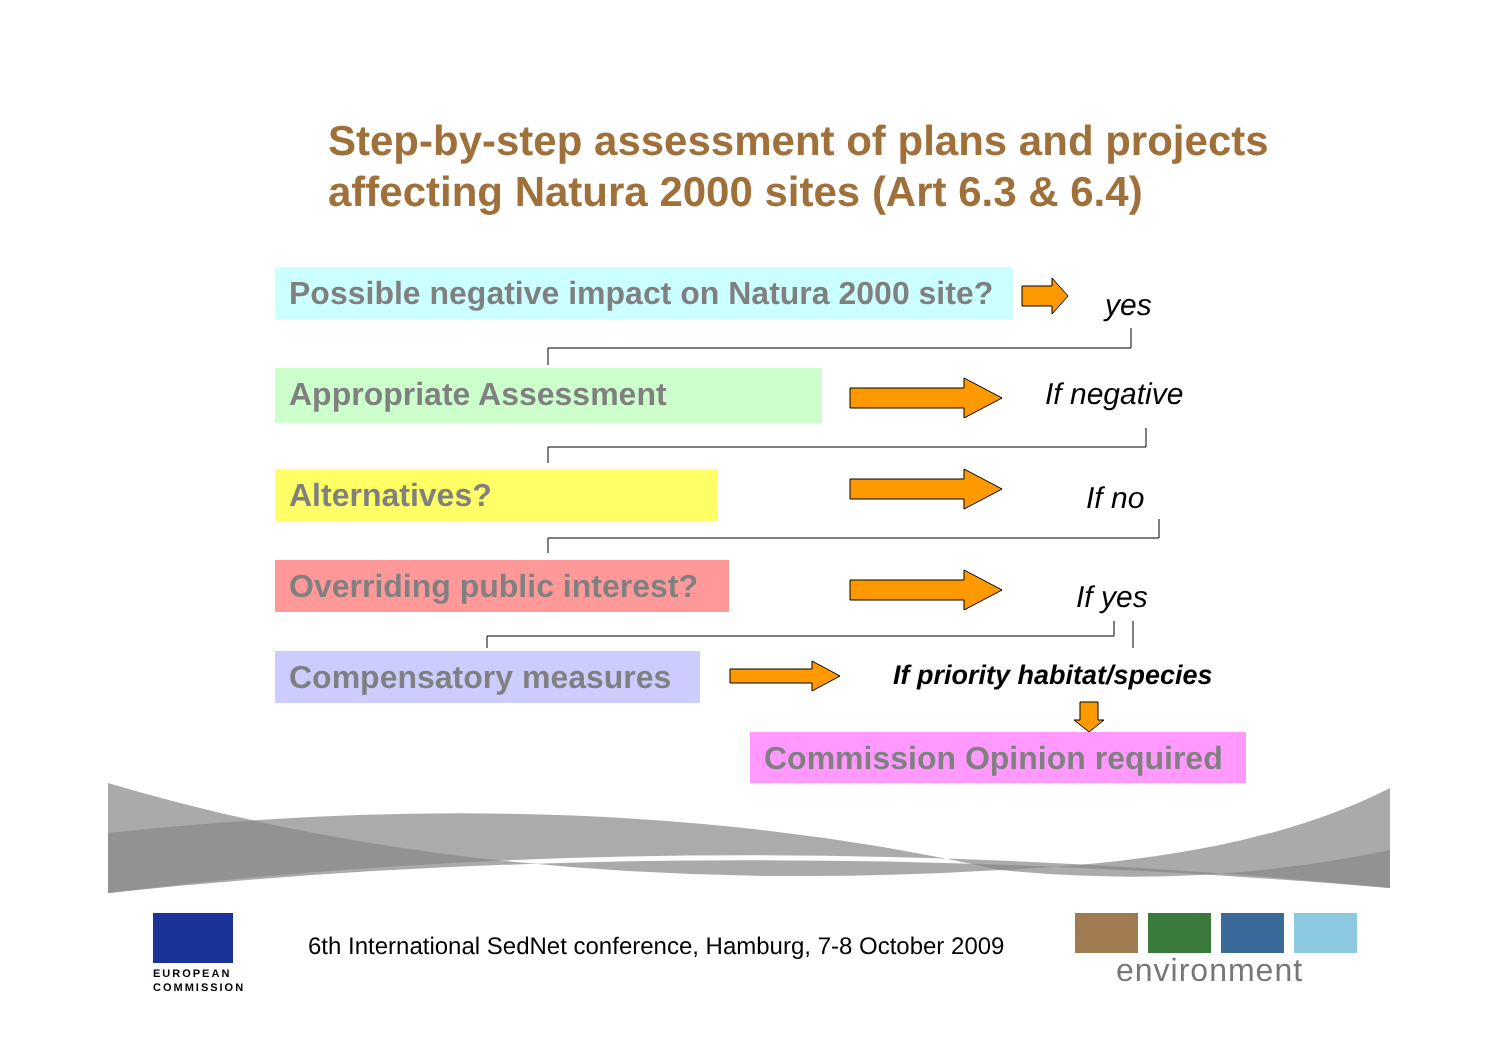Step-by-step assessment of plans and projects
affecting Natura 2000 sites (Art 6.3 & 6.4)
Possible negative impact on Natura 2000 site?
yes
Appropriate Assessment If negative
Alternatives?
If no
Overriding public interest?
If yes
Compensatory measures If priority habitat/species
Commission Opinion required
EUROPEAN
COMMISSION
6th International SedNet conference, Hamburg, 7-8 October 2009
environment